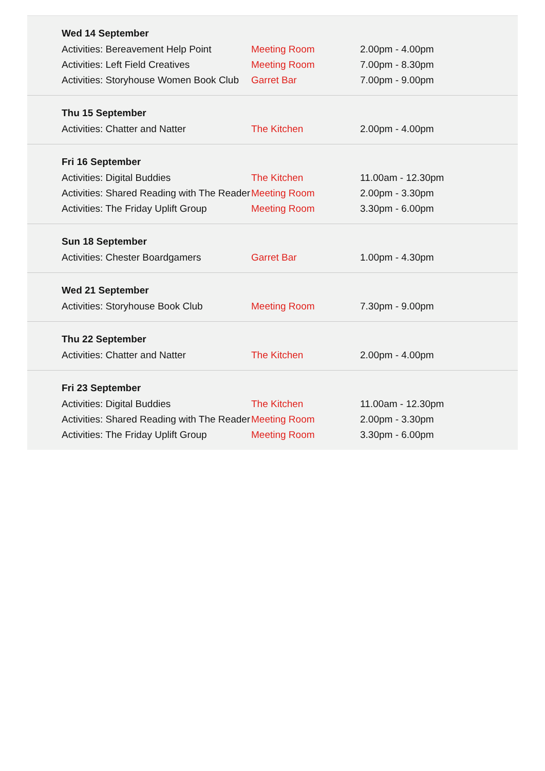Wed 14 September
| Activities: Bereavement Help Point | Meeting Room | 2.00pm - 4.00pm |
| Activities: Left Field Creatives | Meeting Room | 7.00pm - 8.30pm |
| Activities: Storyhouse Women Book Club | Garret Bar | 7.00pm - 9.00pm |
Thu 15 September
| Activities: Chatter and Natter | The Kitchen | 2.00pm - 4.00pm |
Fri 16 September
| Activities: Digital Buddies | The Kitchen | 11.00am - 12.30pm |
| Activities: Shared Reading with The Reader | Meeting Room | 2.00pm - 3.30pm |
| Activities: The Friday Uplift Group | Meeting Room | 3.30pm - 6.00pm |
Sun 18 September
| Activities: Chester Boardgamers | Garret Bar | 1.00pm - 4.30pm |
Wed 21 September
| Activities: Storyhouse Book Club | Meeting Room | 7.30pm - 9.00pm |
Thu 22 September
| Activities: Chatter and Natter | The Kitchen | 2.00pm - 4.00pm |
Fri 23 September
| Activities: Digital Buddies | The Kitchen | 11.00am - 12.30pm |
| Activities: Shared Reading with The Reader | Meeting Room | 2.00pm - 3.30pm |
| Activities: The Friday Uplift Group | Meeting Room | 3.30pm - 6.00pm |